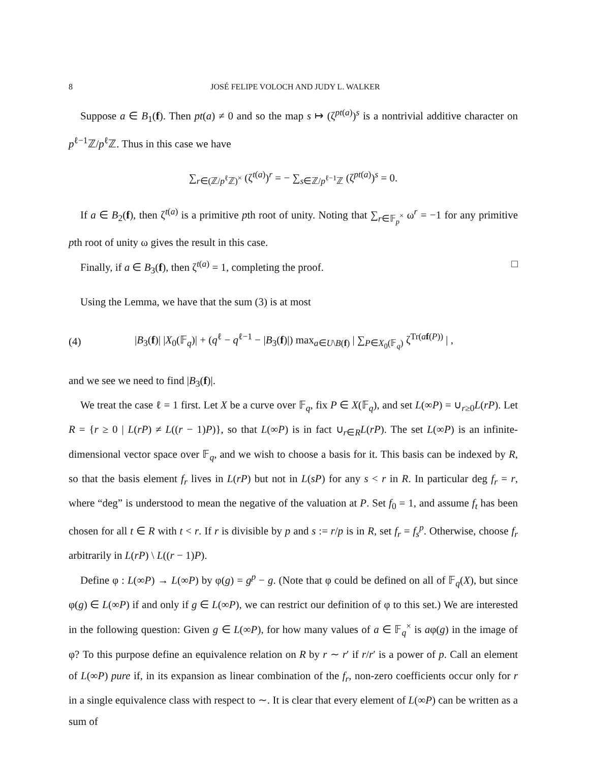8 JOSÉ FELIPE VOLOCH AND JUDY L. WALKER
Suppose a ∈ B<sub>1</sub>(f). Then pt(a) ≠ 0 and so the map s ↦ (ζ<sup>pt(a)</sup>)<sup>s</sup> is a nontrivial additive character on p<sup>ℓ−1</sup>ℤ/p<sup>ℓ</sup>ℤ. Thus in this case we have
∑<sub>r∈(ℤ/p<sup>ℓ</sup>ℤ)<sup>×</sup></sub> (ζ<sup>t(a)</sup>)<sup>r</sup> = − ∑<sub>s∈ℤ/p<sup>ℓ−1</sup>ℤ</sub> (ζ<sup>pt(a)</sup>)<sup>s</sup> = 0.
If a ∈ B<sub>2</sub>(f), then ζ<sup>t(a)</sup> is a primitive pth root of unity. Noting that ∑<sub>r∈𝔽<sub>p</sub><sup>×</sup></sub> ω<sup>r</sup> = −1 for any primitive pth root of unity ω gives the result in this case.
Finally, if a ∈ B<sub>3</sub>(f), then ζ<sup>t(a)</sup> = 1, completing the proof. □
Using the Lemma, we have that the sum (3) is at most
(4) |B<sub>3</sub>(f)| |X<sub>0</sub>(𝔽<sub>q</sub>)| + (q<sup>ℓ</sup> − q<sup>ℓ−1</sup> − |B<sub>3</sub>(f)|) max<sub>a∈U\B(f)</sub> | ∑<sub>P∈X<sub>0</sub>(𝔽<sub>q</sub>)</sub> ζ<sup>Tr(af(P))</sup> | ,
and we see we need to find |B<sub>3</sub>(f)|.
We treat the case ℓ = 1 first. Let X be a curve over 𝔽<sub>q</sub>, fix P ∈ X(𝔽<sub>q</sub>), and set L(∞P) = ∪<sub>r≥0</sub>L(rP). Let R = {r ≥ 0 | L(rP) ≠ L((r − 1)P)}, so that L(∞P) is in fact ∪<sub>r∈R</sub>L(rP). The set L(∞P) is an infinite-dimensional vector space over 𝔽<sub>q</sub>, and we wish to choose a basis for it. This basis can be indexed by R, so that the basis element f<sub>r</sub> lives in L(rP) but not in L(sP) for any s < r in R. In particular deg f<sub>r</sub> = r, where “deg” is understood to mean the negative of the valuation at P. Set f<sub>0</sub> = 1, and assume f<sub>t</sub> has been chosen for all t ∈ R with t < r. If r is divisible by p and s := r/p is in R, set f<sub>r</sub> = f<sub>s</sub><sup>p</sup>. Otherwise, choose f<sub>r</sub> arbitrarily in L(rP) \ L((r − 1)P).
Define φ : L(∞P) → L(∞P) by φ(g) = g<sup>p</sup> − g. (Note that φ could be defined on all of 𝔽<sub>q</sub>(X), but since φ(g) ∈ L(∞P) if and only if g ∈ L(∞P), we can restrict our definition of φ to this set.) We are interested in the following question: Given g ∈ L(∞P), for how many values of a ∈ 𝔽<sub>q</sub><sup>×</sup> is aφ(g) in the image of φ? To this purpose define an equivalence relation on R by r ∼ r′ if r/r′ is a power of p. Call an element of L(∞P) pure if, in its expansion as linear combination of the f<sub>r</sub>, non-zero coefficients occur only for r in a single equivalence class with respect to ∼. It is clear that every element of L(∞P) can be written as a sum of